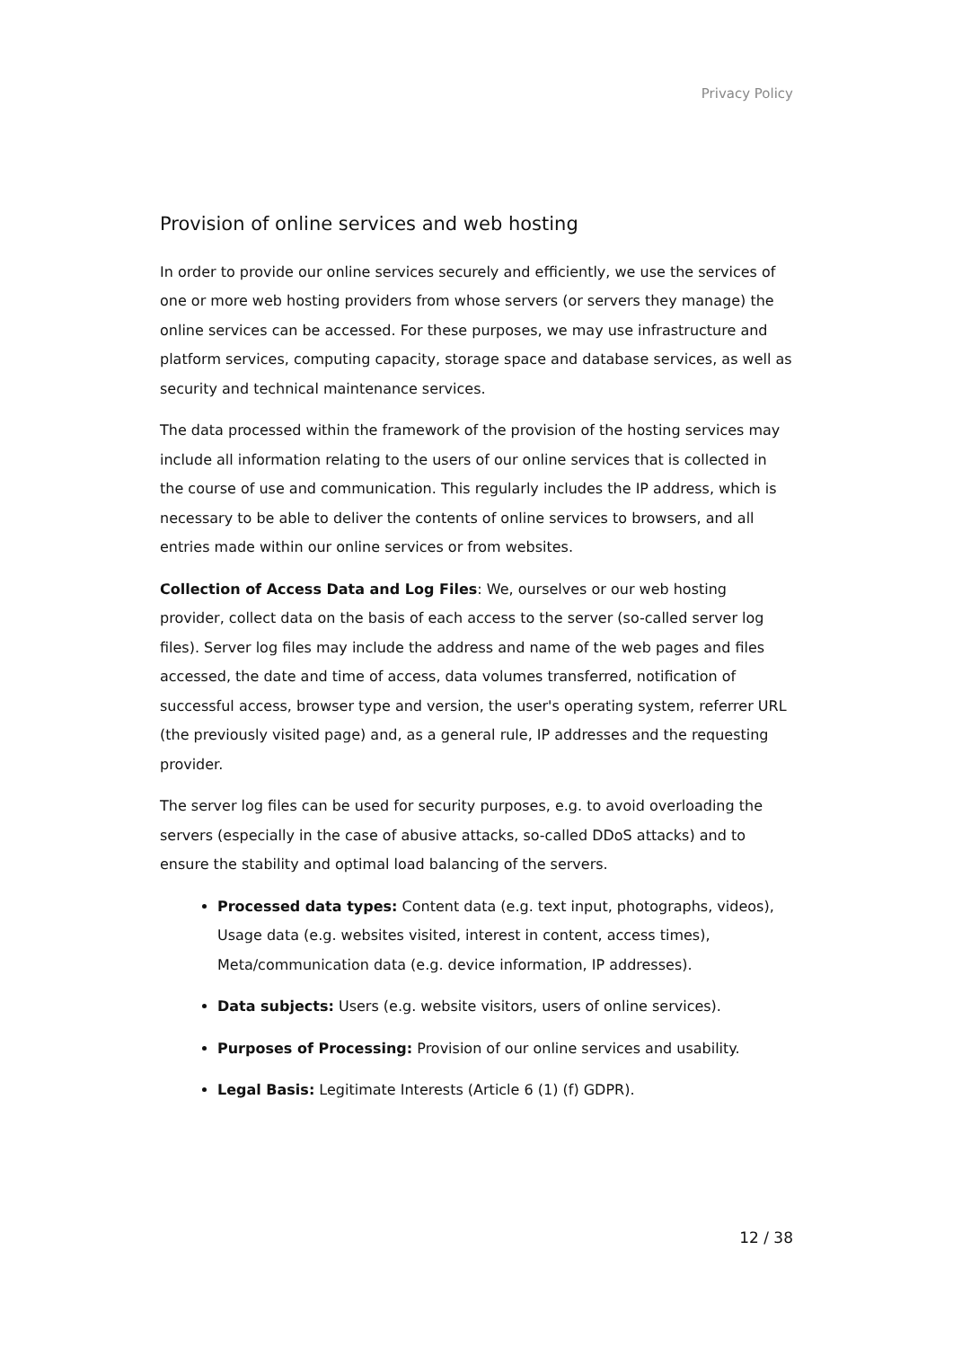Privacy Policy
Provision of online services and web hosting
In order to provide our online services securely and efficiently, we use the services of one or more web hosting providers from whose servers (or servers they manage) the online services can be accessed. For these purposes, we may use infrastructure and platform services, computing capacity, storage space and database services, as well as security and technical maintenance services.
The data processed within the framework of the provision of the hosting services may include all information relating to the users of our online services that is collected in the course of use and communication. This regularly includes the IP address, which is necessary to be able to deliver the contents of online services to browsers, and all entries made within our online services or from websites.
Collection of Access Data and Log Files: We, ourselves or our web hosting provider, collect data on the basis of each access to the server (so-called server log files). Server log files may include the address and name of the web pages and files accessed, the date and time of access, data volumes transferred, notification of successful access, browser type and version, the user's operating system, referrer URL (the previously visited page) and, as a general rule, IP addresses and the requesting provider.
The server log files can be used for security purposes, e.g. to avoid overloading the servers (especially in the case of abusive attacks, so-called DDoS attacks) and to ensure the stability and optimal load balancing of the servers.
Processed data types: Content data (e.g. text input, photographs, videos), Usage data (e.g. websites visited, interest in content, access times), Meta/communication data (e.g. device information, IP addresses).
Data subjects: Users (e.g. website visitors, users of online services).
Purposes of Processing: Provision of our online services and usability.
Legal Basis: Legitimate Interests (Article 6 (1) (f) GDPR).
12 / 38